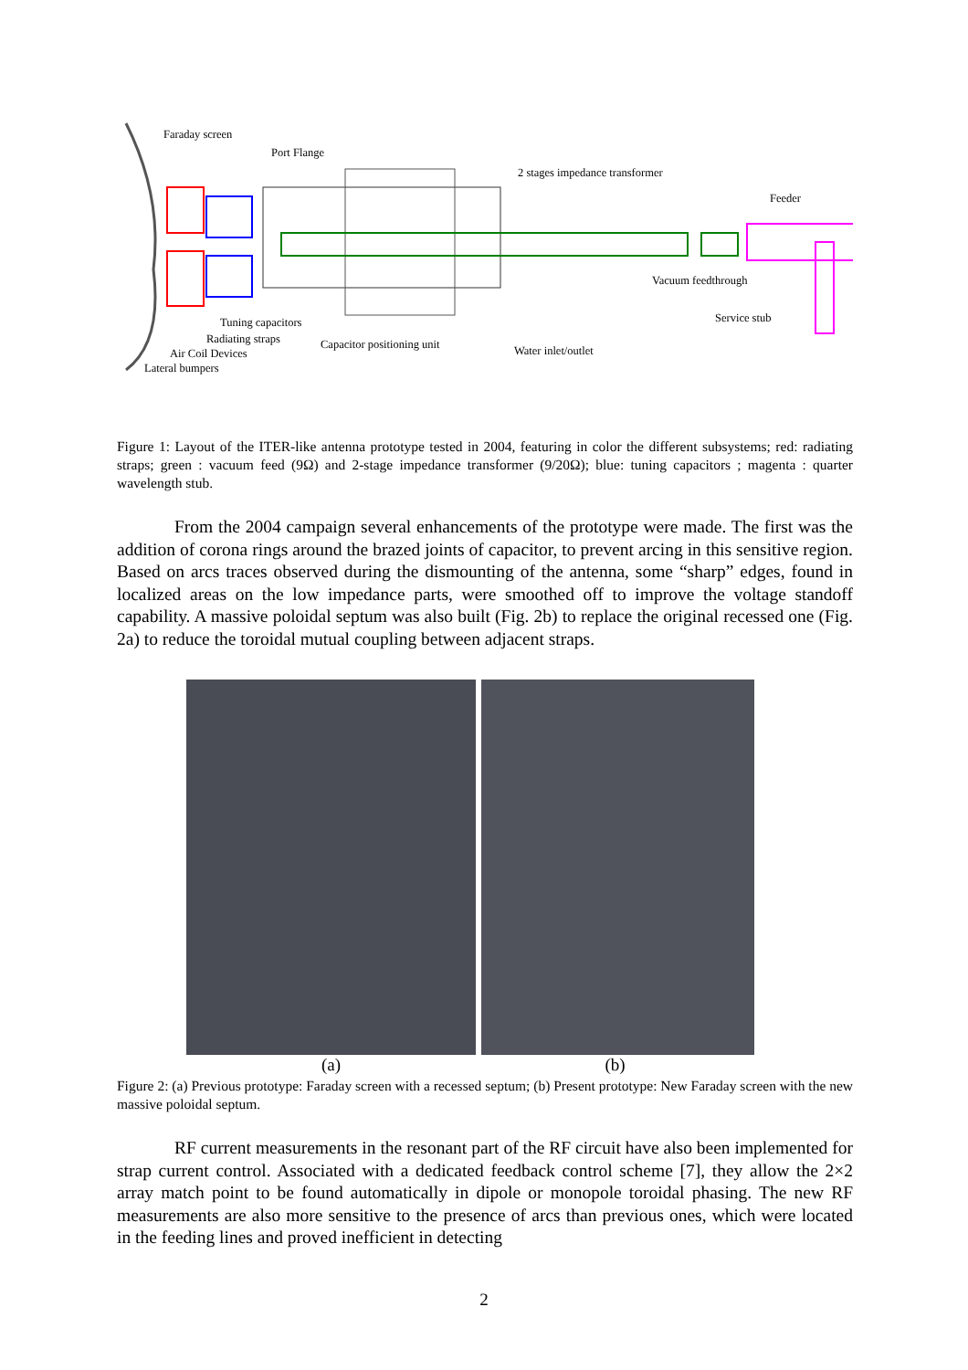Faraday screen
Port Flange
2 stages impedance transformer
Feeder
Vacuum feedthrough
Service stub
Tuning capacitors
Radiating straps Capacitor positioning unit
Air Coil Devices Water inlet/outlet
Lateral bumpers
Figure 1: Layout of the ITER-like antenna prototype tested in 2004, featuring in color the different subsystems; red: radiating straps; green : vacuum feed (9Ω) and 2-stage impedance transformer (9/20Ω); blue: tuning capacitors ; magenta : quarter wavelength stub.
From the 2004 campaign several enhancements of the prototype were made. The first was the addition of corona rings around the brazed joints of capacitor, to prevent arcing in this sensitive region. Based on arcs traces observed during the dismounting of the antenna, some “sharp” edges, found in localized areas on the low impedance parts, were smoothed off to improve the voltage standoff capability. A massive poloidal septum was also built (Fig. 2b) to replace the original recessed one (Fig. 2a) to reduce the toroidal mutual coupling between adjacent straps.
(a) (b)
Figure 2: (a) Previous prototype: Faraday screen with a recessed septum; (b) Present prototype: New Faraday screen with the new massive poloidal septum.
RF current measurements in the resonant part of the RF circuit have also been implemented for strap current control. Associated with a dedicated feedback control scheme [7], they allow the 2×2 array match point to be found automatically in dipole or monopole toroidal phasing. The new RF measurements are also more sensitive to the presence of arcs than previous ones, which were located in the feeding lines and proved inefficient in detecting
2